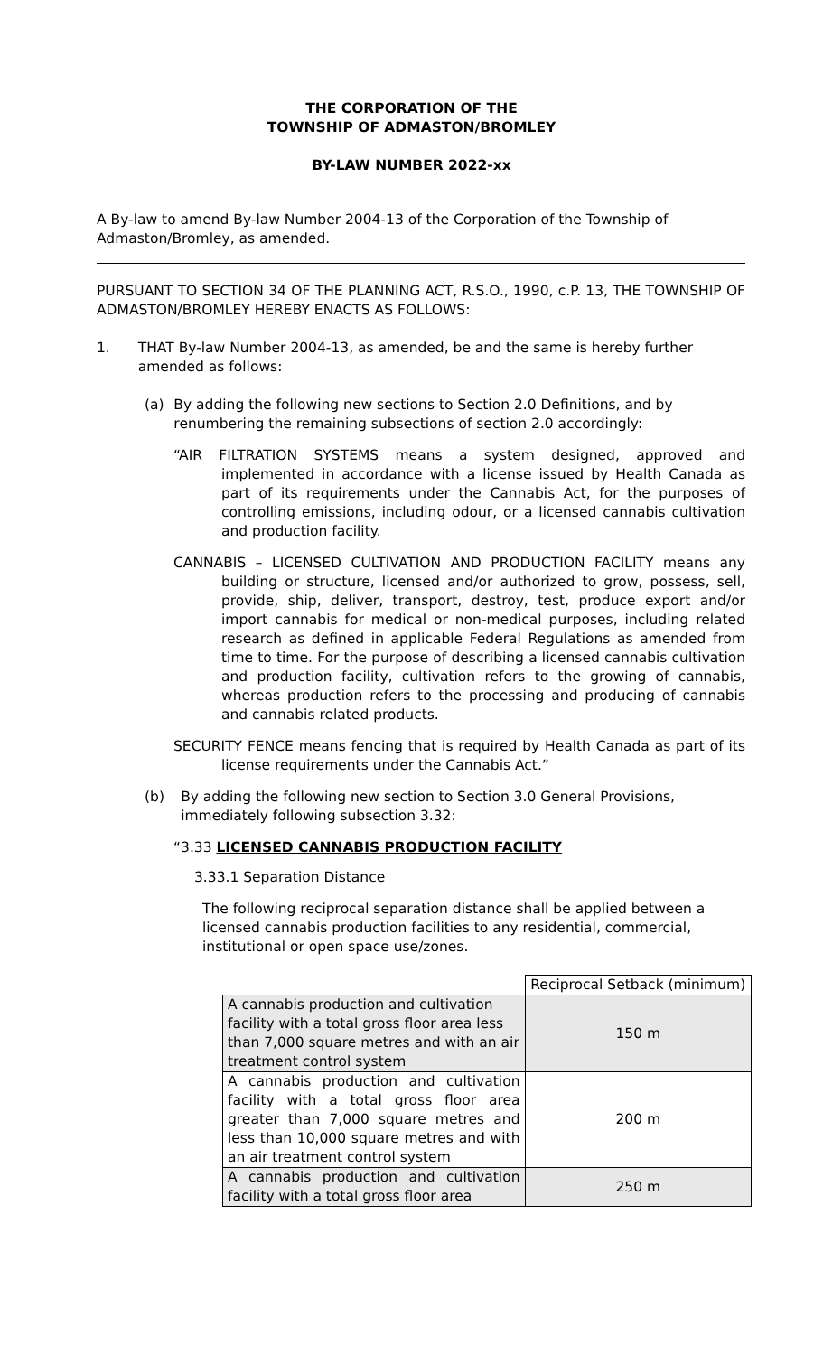THE CORPORATION OF THE
TOWNSHIP OF ADMASTON/BROMLEY
BY-LAW NUMBER 2022-xx
A By-law to amend By-law Number 2004-13 of the Corporation of the Township of Admaston/Bromley, as amended.
PURSUANT TO SECTION 34 OF THE PLANNING ACT, R.S.O., 1990, c.P. 13, THE TOWNSHIP OF ADMASTON/BROMLEY HEREBY ENACTS AS FOLLOWS:
1. THAT By-law Number 2004-13, as amended, be and the same is hereby further amended as follows:
(a) By adding the following new sections to Section 2.0 Definitions, and by renumbering the remaining subsections of section 2.0 accordingly:
“AIR FILTRATION SYSTEMS means a system designed, approved and implemented in accordance with a license issued by Health Canada as part of its requirements under the Cannabis Act, for the purposes of controlling emissions, including odour, or a licensed cannabis cultivation and production facility.
CANNABIS – LICENSED CULTIVATION AND PRODUCTION FACILITY means any building or structure, licensed and/or authorized to grow, possess, sell, provide, ship, deliver, transport, destroy, test, produce export and/or import cannabis for medical or non-medical purposes, including related research as defined in applicable Federal Regulations as amended from time to time. For the purpose of describing a licensed cannabis cultivation and production facility, cultivation refers to the growing of cannabis, whereas production refers to the processing and producing of cannabis and cannabis related products.
SECURITY FENCE means fencing that is required by Health Canada as part of its license requirements under the Cannabis Act.”
(b) By adding the following new section to Section 3.0 General Provisions, immediately following subsection 3.32:
“3.33 LICENSED CANNABIS PRODUCTION FACILITY
3.33.1 Separation Distance
The following reciprocal separation distance shall be applied between a licensed cannabis production facilities to any residential, commercial, institutional or open space use/zones.
| | Reciprocal Setback (minimum) |
| A cannabis production and cultivation facility with a total gross floor area less than 7,000 square metres and with an air treatment control system | 150 m |
| A cannabis production and cultivation facility with a total gross floor area greater than 7,000 square metres and less than 10,000 square metres and with an air treatment control system | 200 m |
| A cannabis production and cultivation facility with a total gross floor area | 250 m |